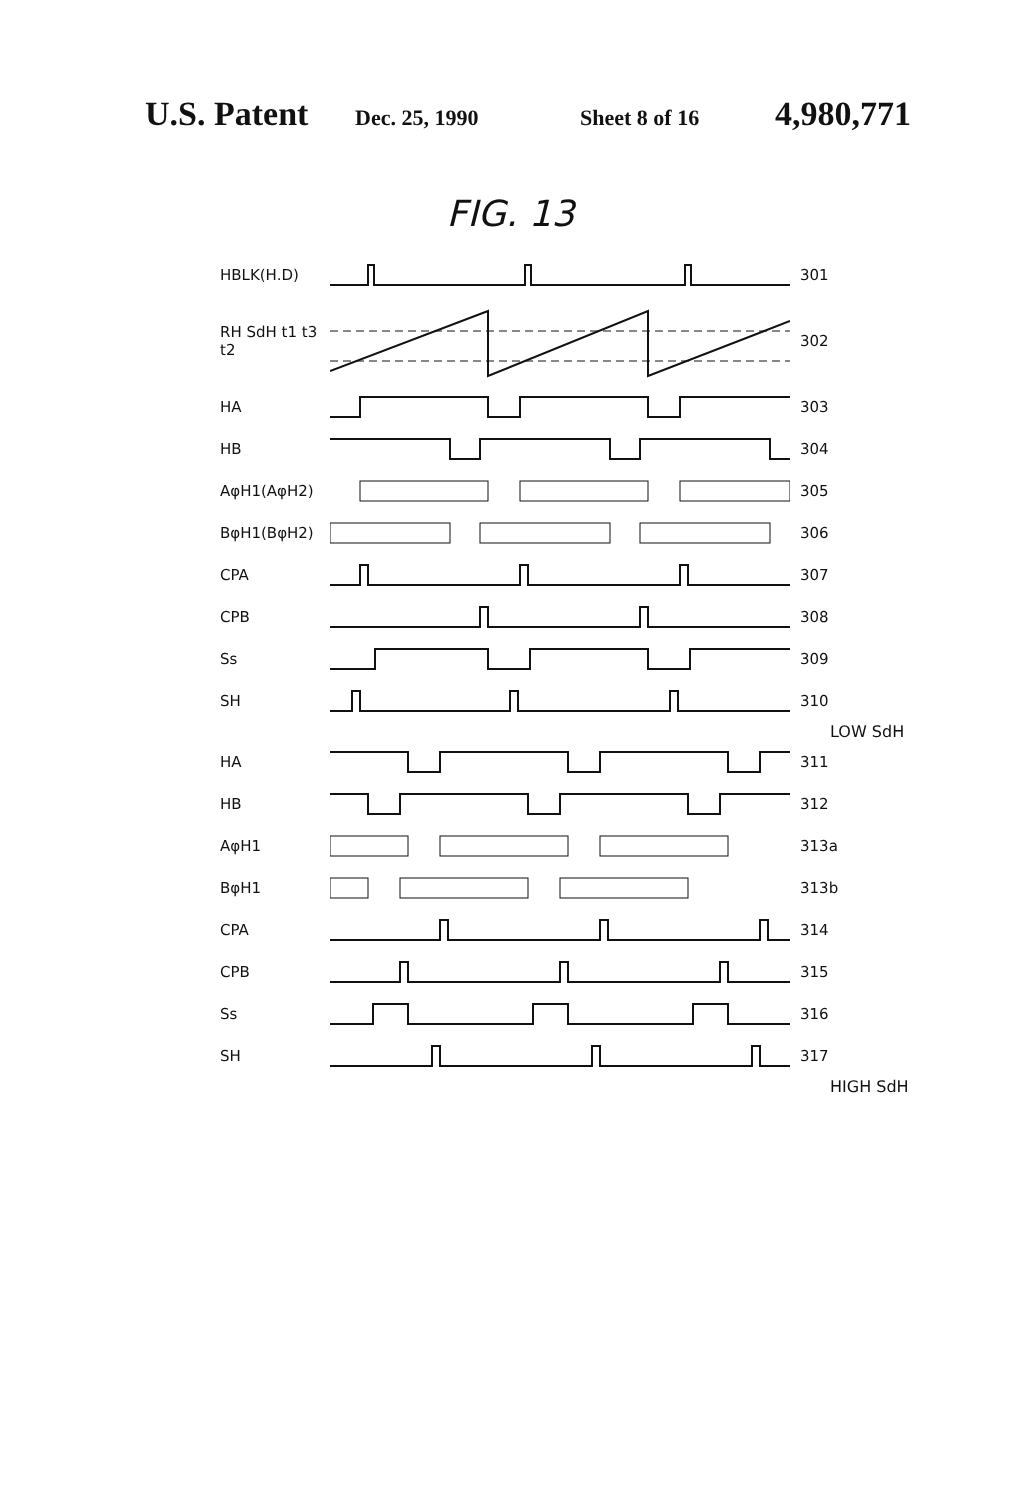U.S. Patent Dec. 25, 1990 Sheet 8 of 16 4,980,771
FIG. 13
HBLK(H.D) 301
RH SdH t1 t3 t2 302
HA 303
HB 304
AφH1(AφH2) 305
BφH1(BφH2) 306
CPA 307
CPB 308
Ss 309
SH 310
LOW SdH
HA 311
HB 312
AφH1 313a
BφH1 313b
CPA 314
CPB 315
Ss 316
SH 317
HIGH SdH